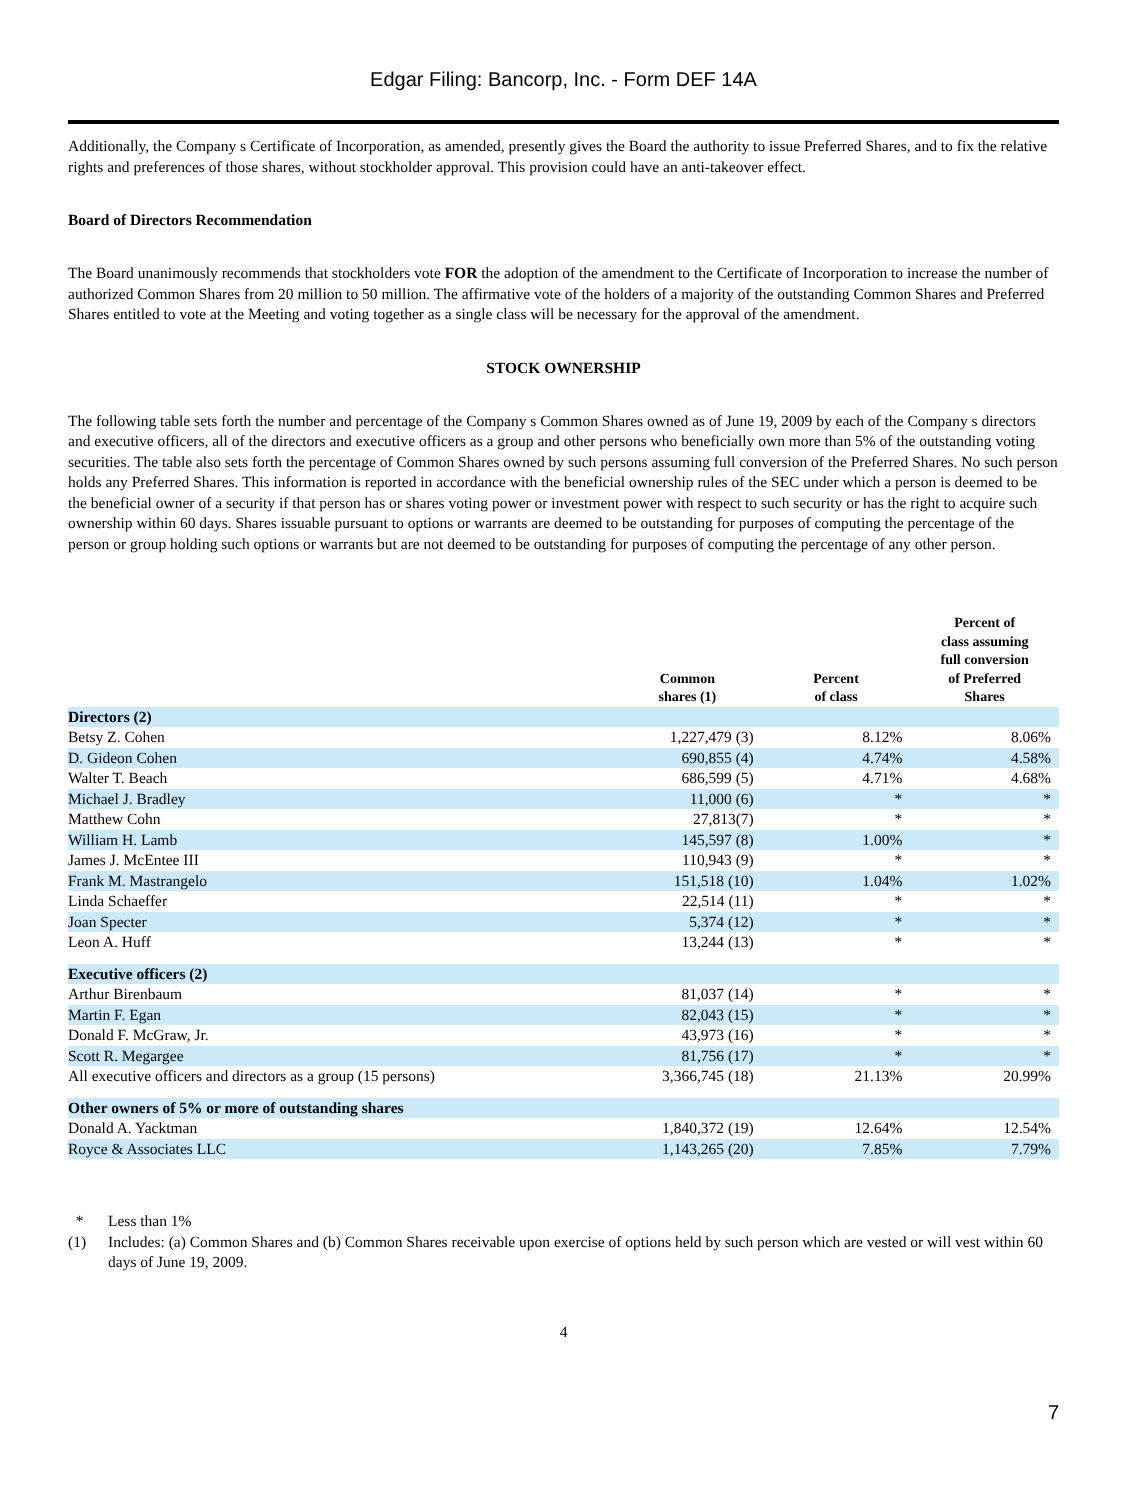Edgar Filing: Bancorp, Inc. - Form DEF 14A
Additionally, the Company s Certificate of Incorporation, as amended, presently gives the Board the authority to issue Preferred Shares, and to fix the relative rights and preferences of those shares, without stockholder approval. This provision could have an anti-takeover effect.
Board of Directors Recommendation
The Board unanimously recommends that stockholders vote FOR the adoption of the amendment to the Certificate of Incorporation to increase the number of authorized Common Shares from 20 million to 50 million. The affirmative vote of the holders of a majority of the outstanding Common Shares and Preferred Shares entitled to vote at the Meeting and voting together as a single class will be necessary for the approval of the amendment.
STOCK OWNERSHIP
The following table sets forth the number and percentage of the Company s Common Shares owned as of June 19, 2009 by each of the Company s directors and executive officers, all of the directors and executive officers as a group and other persons who beneficially own more than 5% of the outstanding voting securities. The table also sets forth the percentage of Common Shares owned by such persons assuming full conversion of the Preferred Shares. No such person holds any Preferred Shares. This information is reported in accordance with the beneficial ownership rules of the SEC under which a person is deemed to be the beneficial owner of a security if that person has or shares voting power or investment power with respect to such security or has the right to acquire such ownership within 60 days. Shares issuable pursuant to options or warrants are deemed to be outstanding for purposes of computing the percentage of the person or group holding such options or warrants but are not deemed to be outstanding for purposes of computing the percentage of any other person.
| | Common shares (1) | Percent of class | Percent of class assuming full conversion of Preferred Shares |
| --- | --- | --- | --- |
| Directors (2) | | | |
| Betsy Z. Cohen | 1,227,479 (3) | 8.12% | 8.06% |
| D. Gideon Cohen | 690,855 (4) | 4.74% | 4.58% |
| Walter T. Beach | 686,599 (5) | 4.71% | 4.68% |
| Michael J. Bradley | 11,000 (6) | * | * |
| Matthew Cohn | 27,813(7) | * | * |
| William H. Lamb | 145,597 (8) | 1.00% | * |
| James J. McEntee III | 110,943 (9) | * | * |
| Frank M. Mastrangelo | 151,518 (10) | 1.04% | 1.02% |
| Linda Schaeffer | 22,514 (11) | * | * |
| Joan Specter | 5,374 (12) | * | * |
| Leon A. Huff | 13,244 (13) | * | * |
| Executive officers (2) | | | |
| Arthur Birenbaum | 81,037 (14) | * | * |
| Martin F. Egan | 82,043 (15) | * | * |
| Donald F. McGraw, Jr. | 43,973 (16) | * | * |
| Scott R. Megargee | 81,756 (17) | * | * |
| All executive officers and directors as a group (15 persons) | 3,366,745 (18) | 21.13% | 20.99% |
| Other owners of 5% or more of outstanding shares | | | |
| Donald A. Yacktman | 1,840,372 (19) | 12.64% | 12.54% |
| Royce & Associates LLC | 1,143,265 (20) | 7.85% | 7.79% |
* Less than 1%
(1) Includes: (a) Common Shares and (b) Common Shares receivable upon exercise of options held by such person which are vested or will vest within 60 days of June 19, 2009.
4
7